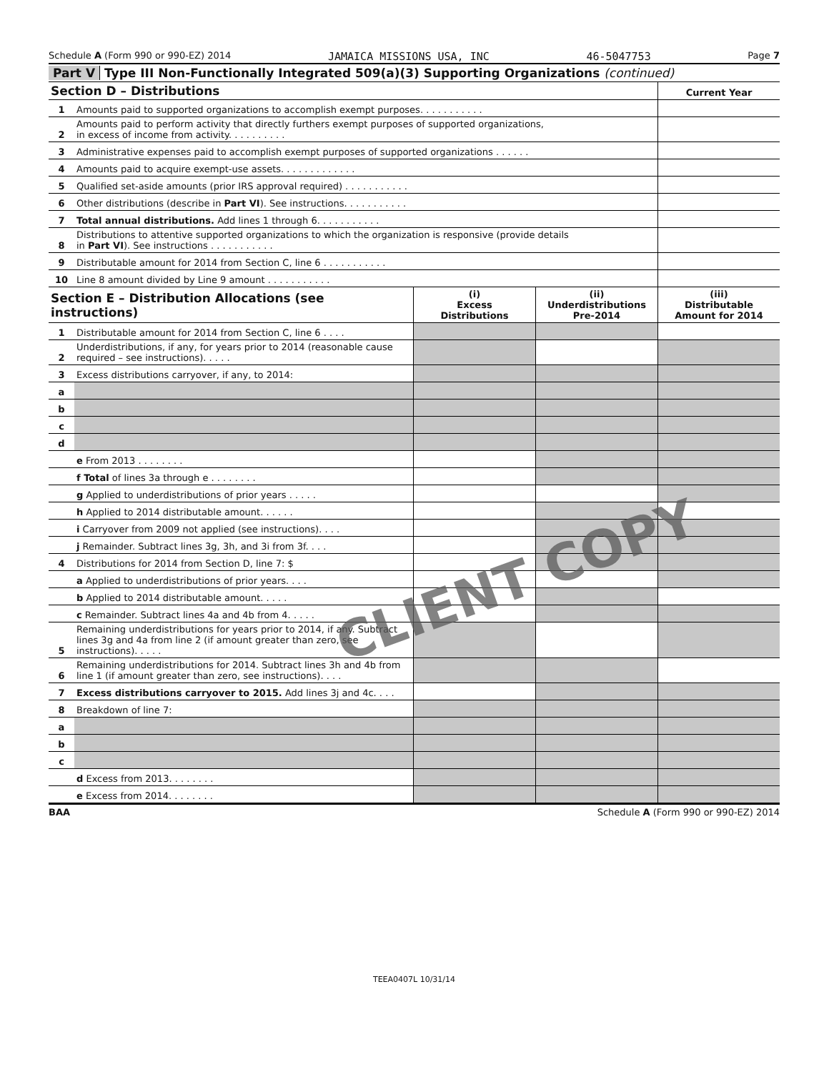Schedule A (Form 990 or 990-EZ) 2014 JAMAICA MISSIONS USA, INC 46-5047753 Page 7
Part V Type III Non-Functionally Integrated 509(a)(3) Supporting Organizations (continued)
| Section D – Distributions | | Current Year |
| 1 | Amounts paid to supported organizations to accomplish exempt purposes. . . . . . . . . . . | |
| 2 | Amounts paid to perform activity that directly furthers exempt purposes of supported organizations, in excess of income from activity. . . . . . . . . . | |
| 3 | Administrative expenses paid to accomplish exempt purposes of supported organizations . . . . . . | |
| 4 | Amounts paid to acquire exempt-use assets. . . . . . . . . . . . . | |
| 5 | Qualified set-aside amounts (prior IRS approval required) . . . . . . . . . . . | |
| 6 | Other distributions (describe in Part VI ). See instructions. . . . . . . . . . . | |
| 7 | Total annual distributions. Add lines 1 through 6. . . . . . . . . . . | |
| 8 | Distributions to attentive supported organizations to which the organization is responsive (provide details in Part VI ). See instructions . . . . . . . . . . . | |
| 9 | Distributable amount for 2014 from Section C, line 6 . . . . . . . . . . . | |
| 10 | Line 8 amount divided by Line 9 amount . . . . . . . . . . . | |
| Section E – Distribution Allocations (see instructions) | | (i) Excess Distributions | (ii) Underdistributions Pre-2014 | (iii) Distributable Amount for 2014 |
| 1 | Distributable amount for 2014 from Section C, line 6 . . . . | | | |
| 2 | Underdistributions, if any, for years prior to 2014 (reasonable cause required – see instructions). . . . . | | | |
| 3 | Excess distributions carryover, if any, to 2014: | | | |
| a | | | | |
| b | | | | |
| c | | | | |
| d | | | | |
| | e From 2013 . . . . . . . . | | | |
| | f Total of lines 3a through e . . . . . . . . | | | |
| | g Applied to underdistributions of prior years . . . . . | | | |
| | h Applied to 2014 distributable amount. . . . . . | | | |
| | i Carryover from 2009 not applied (see instructions). . . . | | | |
| | j Remainder. Subtract lines 3g, 3h, and 3i from 3f. . . . | | | |
| 4 | Distributions for 2014 from Section D, line 7: $ | | | |
| | a Applied to underdistributions of prior years. . . . | | | |
| | b Applied to 2014 distributable amount. . . . . | | | |
| | c Remainder. Subtract lines 4a and 4b from 4. . . . . | | | |
| 5 | Remaining underdistributions for years prior to 2014, if any. Subtract lines 3g and 4a from line 2 (if amount greater than zero, see instructions). . . . . | | | |
| 6 | Remaining underdistributions for 2014. Subtract lines 3h and 4b from line 1 (if amount greater than zero, see instructions). . . . | | | |
| 7 | Excess distributions carryover to 2015. Add lines 3j and 4c. . . . | | | |
| 8 | Breakdown of line 7: | | | |
| a | | | | |
| b | | | | |
| c | | | | |
| | d Excess from 2013. . . . . . . . | | | |
| | e Excess from 2014. . . . . . . . | | | |
BAA Schedule A (Form 990 or 990-EZ) 2014
CLIENT COPY
TEEA0407L 10/31/14